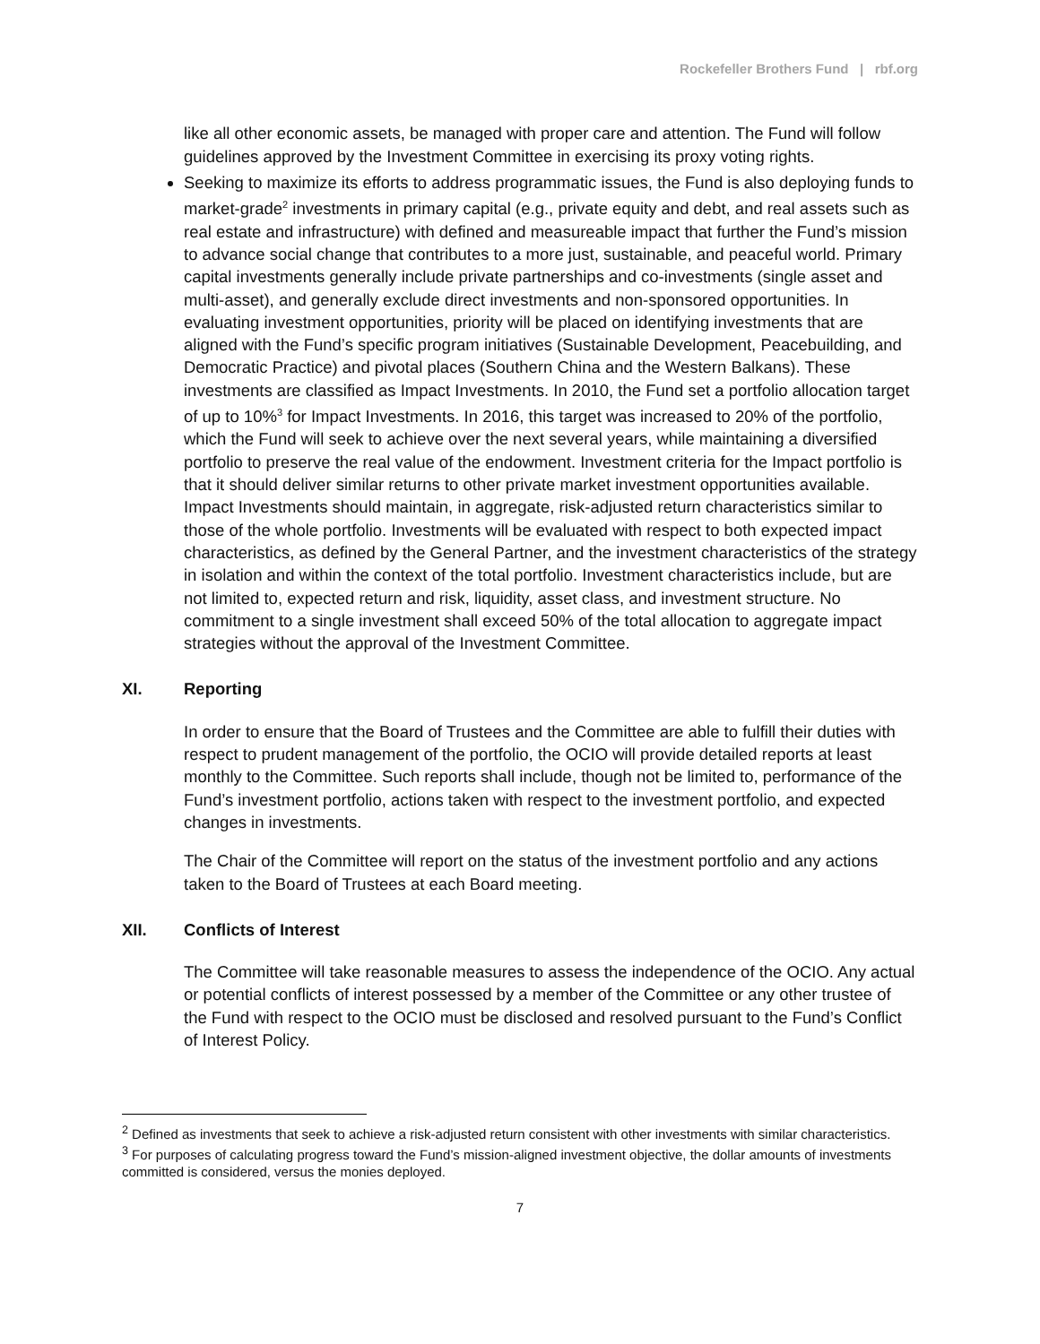Rockefeller Brothers Fund | rbf.org
like all other economic assets, be managed with proper care and attention. The Fund will follow guidelines approved by the Investment Committee in exercising its proxy voting rights.
Seeking to maximize its efforts to address programmatic issues, the Fund is also deploying funds to market-grade<sup>2</sup> investments in primary capital (e.g., private equity and debt, and real assets such as real estate and infrastructure) with defined and measureable impact that further the Fund’s mission to advance social change that contributes to a more just, sustainable, and peaceful world. Primary capital investments generally include private partnerships and co-investments (single asset and multi-asset), and generally exclude direct investments and non-sponsored opportunities. In evaluating investment opportunities, priority will be placed on identifying investments that are aligned with the Fund’s specific program initiatives (Sustainable Development, Peacebuilding, and Democratic Practice) and pivotal places (Southern China and the Western Balkans). These investments are classified as Impact Investments. In 2010, the Fund set a portfolio allocation target of up to 10%<sup>3</sup> for Impact Investments. In 2016, this target was increased to 20% of the portfolio, which the Fund will seek to achieve over the next several years, while maintaining a diversified portfolio to preserve the real value of the endowment. Investment criteria for the Impact portfolio is that it should deliver similar returns to other private market investment opportunities available. Impact Investments should maintain, in aggregate, risk-adjusted return characteristics similar to those of the whole portfolio. Investments will be evaluated with respect to both expected impact characteristics, as defined by the General Partner, and the investment characteristics of the strategy in isolation and within the context of the total portfolio. Investment characteristics include, but are not limited to, expected return and risk, liquidity, asset class, and investment structure. No commitment to a single investment shall exceed 50% of the total allocation to aggregate impact strategies without the approval of the Investment Committee.
XI. Reporting
In order to ensure that the Board of Trustees and the Committee are able to fulfill their duties with respect to prudent management of the portfolio, the OCIO will provide detailed reports at least monthly to the Committee. Such reports shall include, though not be limited to, performance of the Fund’s investment portfolio, actions taken with respect to the investment portfolio, and expected changes in investments.
The Chair of the Committee will report on the status of the investment portfolio and any actions taken to the Board of Trustees at each Board meeting.
XII. Conflicts of Interest
The Committee will take reasonable measures to assess the independence of the OCIO. Any actual or potential conflicts of interest possessed by a member of the Committee or any other trustee of the Fund with respect to the OCIO must be disclosed and resolved pursuant to the Fund’s Conflict of Interest Policy.
<sup>2</sup> Defined as investments that seek to achieve a risk-adjusted return consistent with other investments with similar characteristics.
<sup>3</sup> For purposes of calculating progress toward the Fund’s mission-aligned investment objective, the dollar amounts of investments committed is considered, versus the monies deployed.
7